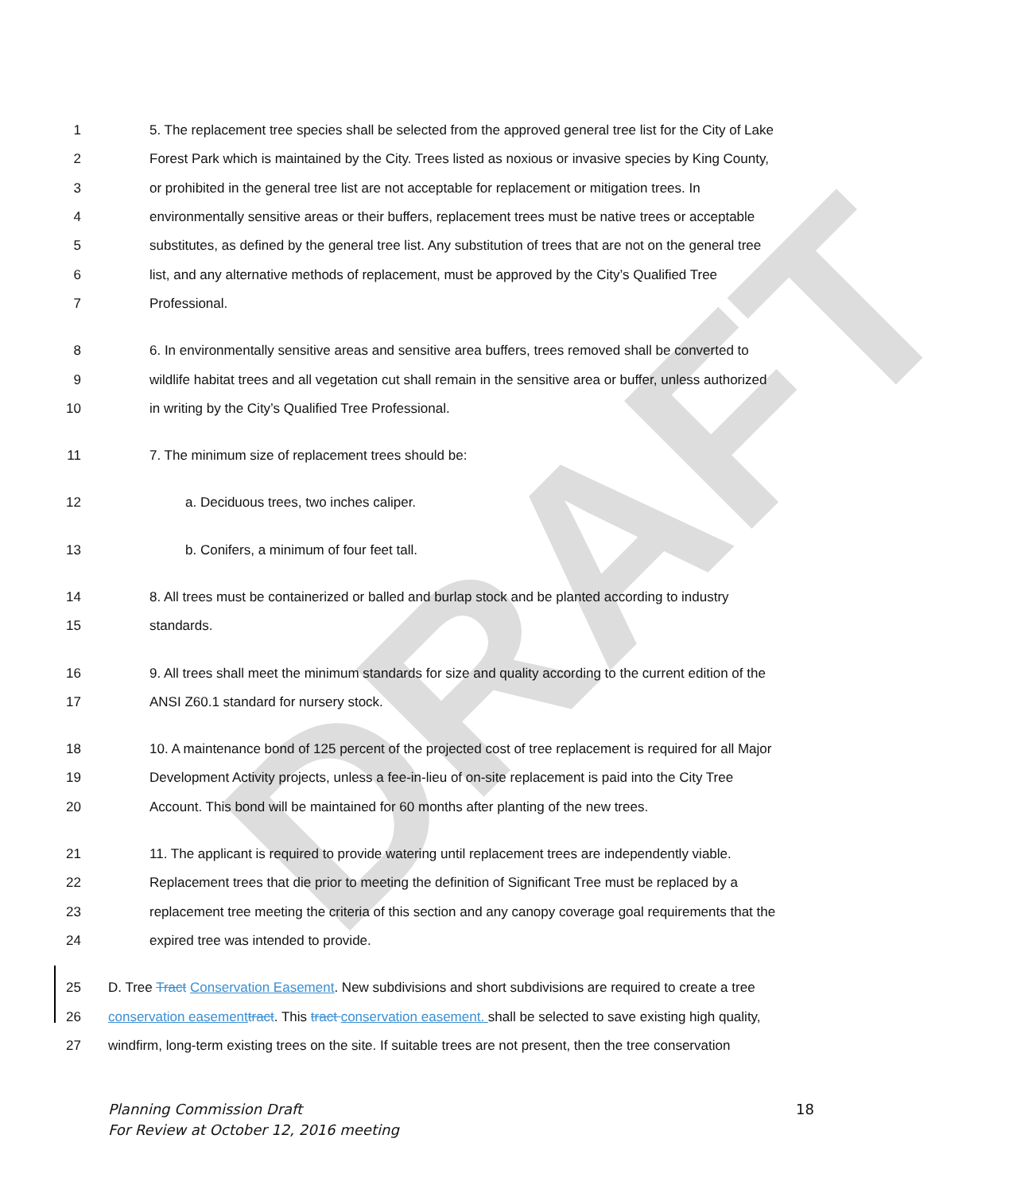DRAFT
1 5. The replacement tree species shall be selected from the approved general tree list for the City of Lake
2 Forest Park which is maintained by the City. Trees listed as noxious or invasive species by King County,
3 or prohibited in the general tree list are not acceptable for replacement or mitigation trees. In
4 environmentally sensitive areas or their buffers, replacement trees must be native trees or acceptable
5 substitutes, as defined by the general tree list. Any substitution of trees that are not on the general tree
6 list, and any alternative methods of replacement, must be approved by the City’s Qualified Tree
7 Professional.
8 6. In environmentally sensitive areas and sensitive area buffers, trees removed shall be converted to
9 wildlife habitat trees and all vegetation cut shall remain in the sensitive area or buffer, unless authorized
10 in writing by the City’s Qualified Tree Professional.
11 7. The minimum size of replacement trees should be:
12 a. Deciduous trees, two inches caliper.
13 b. Conifers, a minimum of four feet tall.
14 8. All trees must be containerized or balled and burlap stock and be planted according to industry
15 standards.
16 9. All trees shall meet the minimum standards for size and quality according to the current edition of the
17 ANSI Z60.1 standard for nursery stock.
18 10. A maintenance bond of 125 percent of the projected cost of tree replacement is required for all Major
19 Development Activity projects, unless a fee-in-lieu of on-site replacement is paid into the City Tree
20 Account. This bond will be maintained for 60 months after planting of the new trees.
21 11. The applicant is required to provide watering until replacement trees are independently viable.
22 Replacement trees that die prior to meeting the definition of Significant Tree must be replaced by a
23 replacement tree meeting the criteria of this section and any canopy coverage goal requirements that the
24 expired tree was intended to provide.
25 D. Tree Tract Conservation Easement. New subdivisions and short subdivisions are required to create a tree
26 conservation easement tract. This tract conservation easement. shall be selected to save existing high quality,
27 windfirm, long-term existing trees on the site. If suitable trees are not present, then the tree conservation
18 Planning Commission Draft
For Review at October 12, 2016 meeting